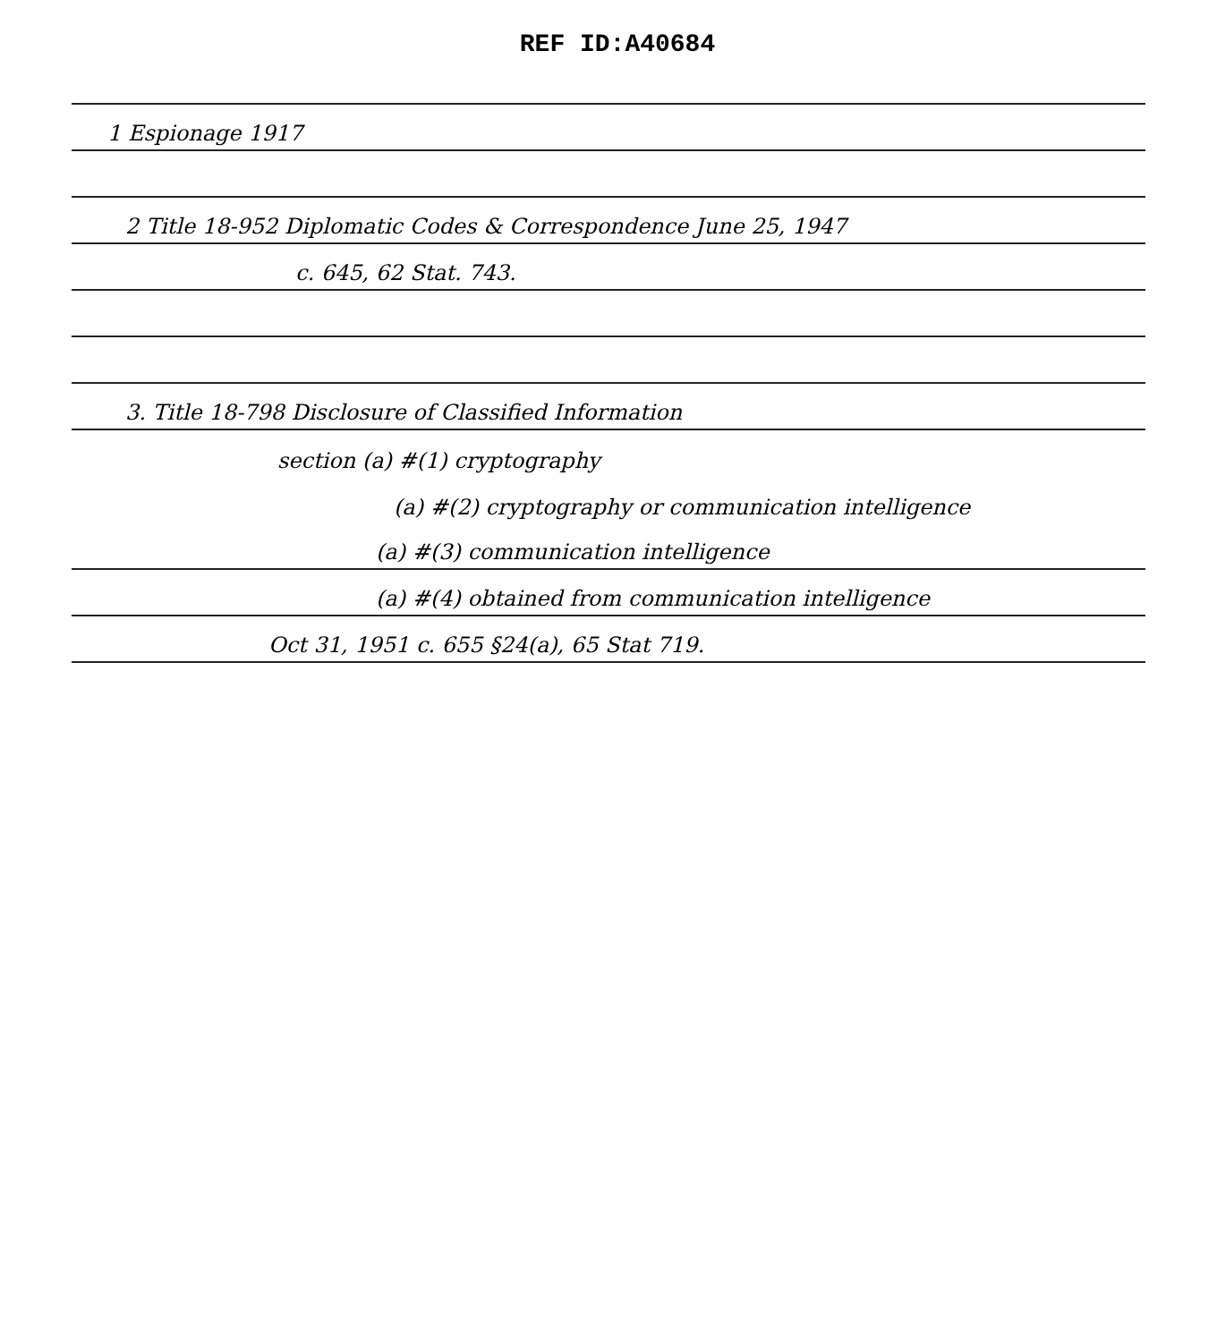REF ID:A40684
1 Espionage 1917
2 Title 18-952 Diplomatic Codes & Correspondence June 25, 1947
c. 645, 62 Stat. 743.
3. Title 18-798 Disclosure of Classified Information
section (a) #(1) cryptography
(a) #(2) cryptography or communication intelligence
(a) #(3) communication intelligence
(a) #(4) obtained from communication intelligence
Oct 31, 1951 c. 655 §24(a), 65 Stat 719.